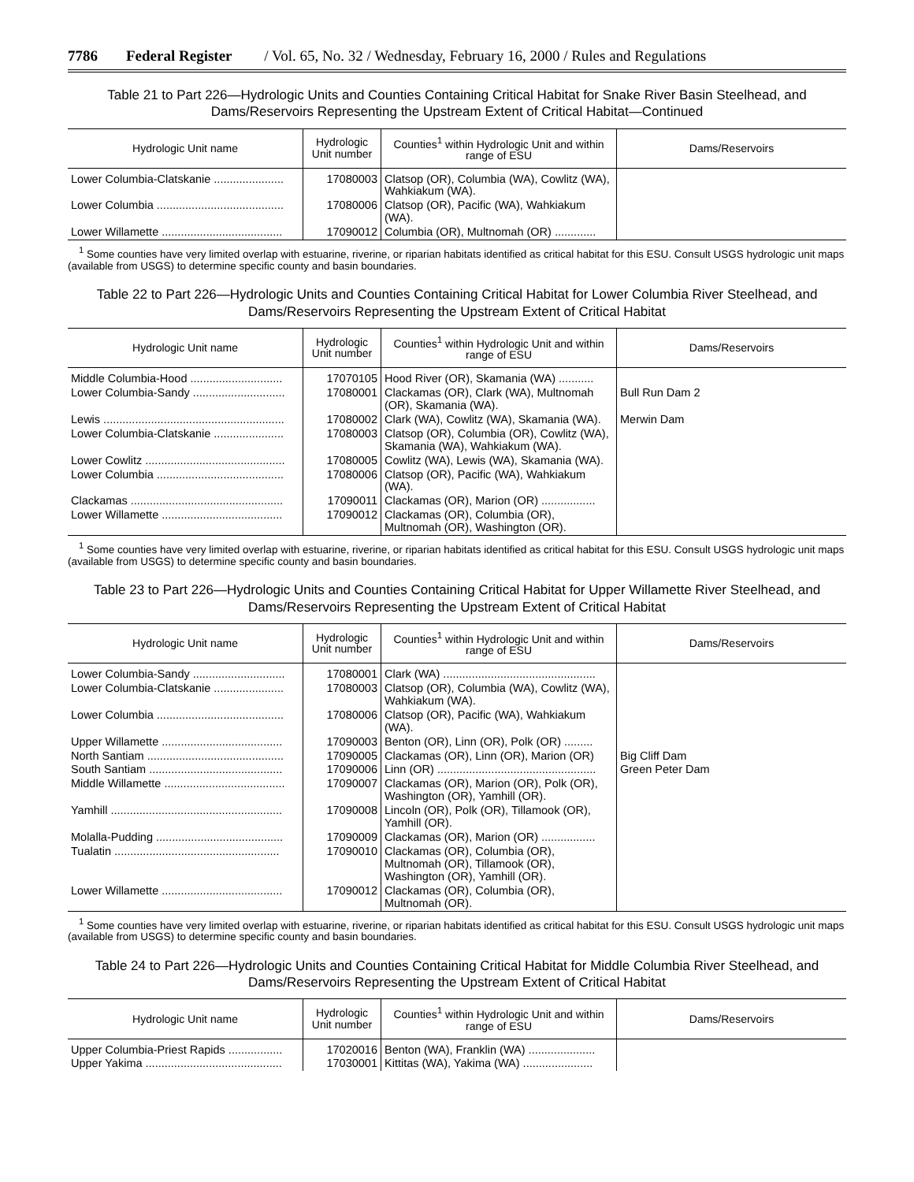7786 Federal Register / Vol. 65, No. 32 / Wednesday, February 16, 2000 / Rules and Regulations
Table 21 to Part 226—Hydrologic Units and Counties Containing Critical Habitat for Snake River Basin Steelhead, and Dams/Reservoirs Representing the Upstream Extent of Critical Habitat—Continued
| Hydrologic Unit name | Hydrologic Unit number | Counties<sup>1</sup> within Hydrologic Unit and within range of ESU | Dams/Reservoirs |
| --- | --- | --- | --- |
| Lower Columbia-Clatskanie ...................... | 17080003 | Clatsop (OR), Columbia (WA), Cowlitz (WA), Wahkiakum (WA). | |
| Lower Columbia ........................................ | 17080006 | Clatsop (OR), Pacific (WA), Wahkiakum (WA). | |
| Lower Willamette ...................................... | 17090012 | Columbia (OR), Multnomah (OR) ............. | |
<sup>1</sup> Some counties have very limited overlap with estuarine, riverine, or riparian habitats identified as critical habitat for this ESU. Consult USGS hydrologic unit maps (available from USGS) to determine specific county and basin boundaries.
Table 22 to Part 226—Hydrologic Units and Counties Containing Critical Habitat for Lower Columbia River Steelhead, and Dams/Reservoirs Representing the Upstream Extent of Critical Habitat
| Hydrologic Unit name | Hydrologic Unit number | Counties<sup>1</sup> within Hydrologic Unit and within range of ESU | Dams/Reservoirs |
| --- | --- | --- | --- |
| Middle Columbia-Hood ............................. | 17070105 | Hood River (OR), Skamania (WA) ........... | |
| Lower Columbia-Sandy ............................. | 17080001 | Clackamas (OR), Clark (WA), Multnomah (OR), Skamania (WA). | Bull Run Dam 2 |
| Lewis ......................................................... | 17080002 | Clark (WA), Cowlitz (WA), Skamania (WA). | Merwin Dam |
| Lower Columbia-Clatskanie ...................... | 17080003 | Clatsop (OR), Columbia (OR), Cowlitz (WA), Skamania (WA), Wahkiakum (WA). | |
| Lower Cowlitz ............................................ | 17080005 | Cowlitz (WA), Lewis (WA), Skamania (WA). | |
| Lower Columbia ........................................ | 17080006 | Clatsop (OR), Pacific (WA), Wahkiakum (WA). | |
| Clackamas ................................................ | 17090011 | Clackamas (OR), Marion (OR) ................. | |
| Lower Willamette ...................................... | 17090012 | Clackamas (OR), Columbia (OR), Multnomah (OR), Washington (OR). | |
<sup>1</sup> Some counties have very limited overlap with estuarine, riverine, or riparian habitats identified as critical habitat for this ESU. Consult USGS hydrologic unit maps (available from USGS) to determine specific county and basin boundaries.
Table 23 to Part 226—Hydrologic Units and Counties Containing Critical Habitat for Upper Willamette River Steelhead, and Dams/Reservoirs Representing the Upstream Extent of Critical Habitat
| Hydrologic Unit name | Hydrologic Unit number | Counties<sup>1</sup> within Hydrologic Unit and within range of ESU | Dams/Reservoirs |
| --- | --- | --- | --- |
| Lower Columbia-Sandy ............................. | 17080001 | Clark (WA) ................................................ | |
| Lower Columbia-Clatskanie ...................... | 17080003 | Clatsop (OR), Columbia (WA), Cowlitz (WA), Wahkiakum (WA). | |
| Lower Columbia ........................................ | 17080006 | Clatsop (OR), Pacific (WA), Wahkiakum (WA). | |
| Upper Willamette ...................................... | 17090003 | Benton (OR), Linn (OR), Polk (OR) ......... | |
| North Santiam ........................................... | 17090005 | Clackamas (OR), Linn (OR), Marion (OR) | Big Cliff Dam |
| South Santiam .......................................... | 17090006 | Linn (OR) .................................................. | Green Peter Dam |
| Middle Willamette ...................................... | 17090007 | Clackamas (OR), Marion (OR), Polk (OR), Washington (OR), Yamhill (OR). | |
| Yamhill ...................................................... | 17090008 | Lincoln (OR), Polk (OR), Tillamook (OR), Yamhill (OR). | |
| Molalla-Pudding ........................................ | 17090009 | Clackamas (OR), Marion (OR) ................. | |
| Tualatin .................................................... | 17090010 | Clackamas (OR), Columbia (OR), Multnomah (OR), Tillamook (OR), Washington (OR), Yamhill (OR). | |
| Lower Willamette ...................................... | 17090012 | Clackamas (OR), Columbia (OR), Multnomah (OR). | |
<sup>1</sup> Some counties have very limited overlap with estuarine, riverine, or riparian habitats identified as critical habitat for this ESU. Consult USGS hydrologic unit maps (available from USGS) to determine specific county and basin boundaries.
Table 24 to Part 226—Hydrologic Units and Counties Containing Critical Habitat for Middle Columbia River Steelhead, and Dams/Reservoirs Representing the Upstream Extent of Critical Habitat
| Hydrologic Unit name | Hydrologic Unit number | Counties<sup>1</sup> within Hydrologic Unit and within range of ESU | Dams/Reservoirs |
| --- | --- | --- | --- |
| Upper Columbia-Priest Rapids ................. | 17020016 | Benton (WA), Franklin (WA) ..................... | |
| Upper Yakima ........................................... | 17030001 | Kittitas (WA), Yakima (WA) ...................... | |